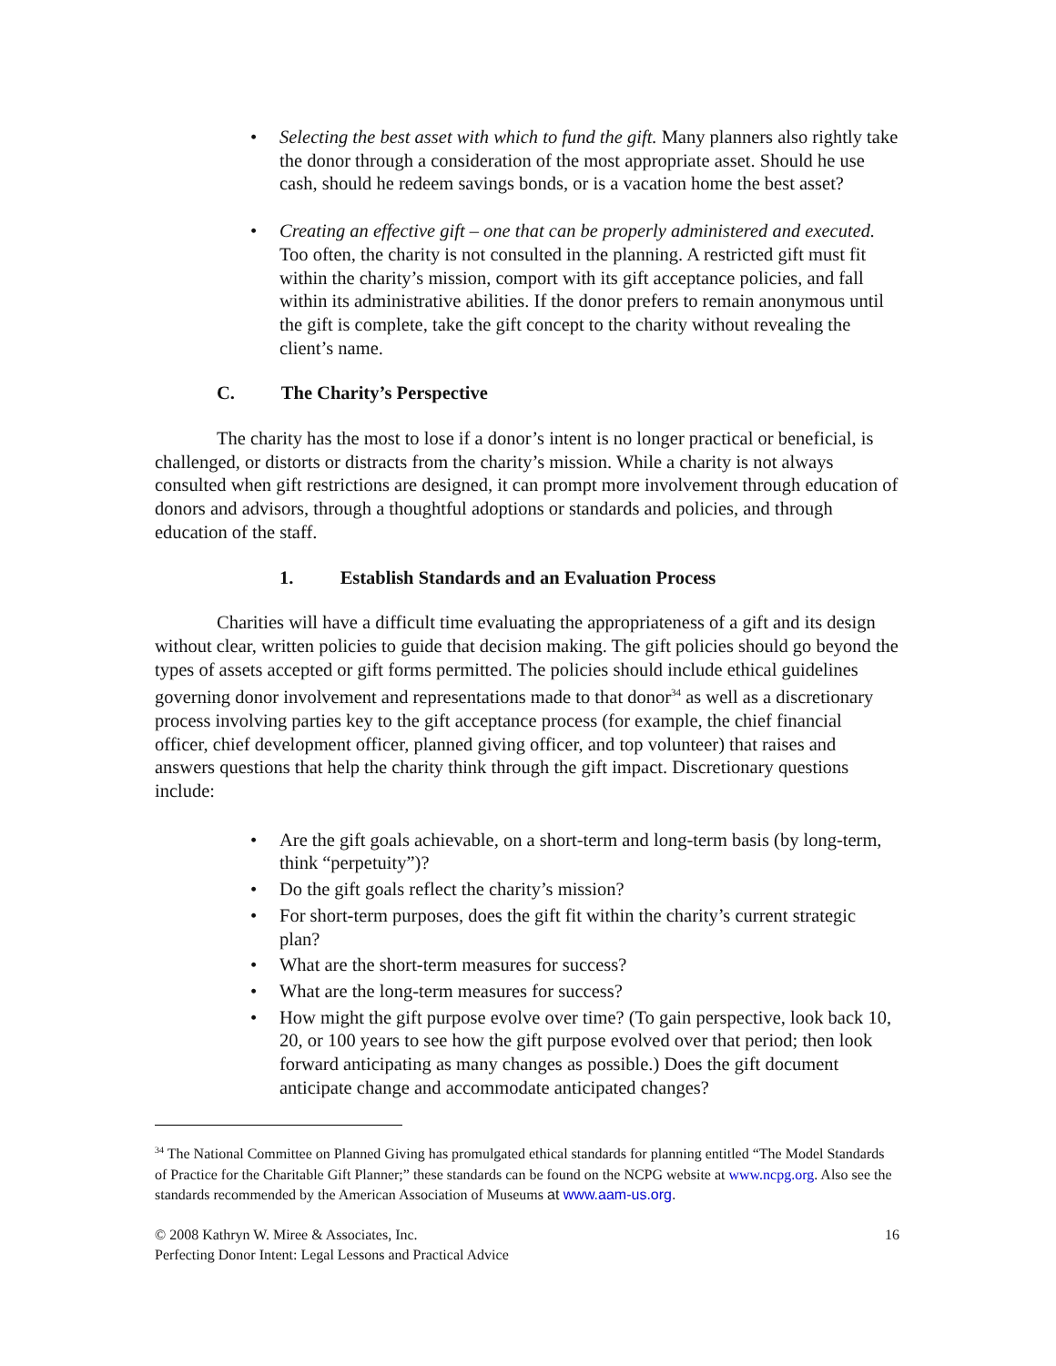• Selecting the best asset with which to fund the gift. Many planners also rightly take the donor through a consideration of the most appropriate asset. Should he use cash, should he redeem savings bonds, or is a vacation home the best asset?
• Creating an effective gift – one that can be properly administered and executed. Too often, the charity is not consulted in the planning. A restricted gift must fit within the charity’s mission, comport with its gift acceptance policies, and fall within its administrative abilities. If the donor prefers to remain anonymous until the gift is complete, take the gift concept to the charity without revealing the client’s name.
C. The Charity’s Perspective
The charity has the most to lose if a donor’s intent is no longer practical or beneficial, is challenged, or distorts or distracts from the charity’s mission. While a charity is not always consulted when gift restrictions are designed, it can prompt more involvement through education of donors and advisors, through a thoughtful adoptions or standards and policies, and through education of the staff.
1. Establish Standards and an Evaluation Process
Charities will have a difficult time evaluating the appropriateness of a gift and its design without clear, written policies to guide that decision making. The gift policies should go beyond the types of assets accepted or gift forms permitted. The policies should include ethical guidelines governing donor involvement and representations made to that donor<sup>34</sup> as well as a discretionary process involving parties key to the gift acceptance process (for example, the chief financial officer, chief development officer, planned giving officer, and top volunteer) that raises and answers questions that help the charity think through the gift impact. Discretionary questions include:
• Are the gift goals achievable, on a short-term and long-term basis (by long-term, think “perpetuity”)?
• Do the gift goals reflect the charity’s mission?
• For short-term purposes, does the gift fit within the charity’s current strategic plan?
• What are the short-term measures for success?
• What are the long-term measures for success?
• How might the gift purpose evolve over time? (To gain perspective, look back 10, 20, or 100 years to see how the gift purpose evolved over that period; then look forward anticipating as many changes as possible.) Does the gift document anticipate change and accommodate anticipated changes?
<sup>34</sup> The National Committee on Planned Giving has promulgated ethical standards for planning entitled “The Model Standards of Practice for the Charitable Gift Planner;” these standards can be found on the NCPG website at www.ncpg.org. Also see the standards recommended by the American Association of Museums at www.aam-us.org.
© 2008 Kathryn W. Miree & Associates, Inc. 16
Perfecting Donor Intent: Legal Lessons and Practical Advice